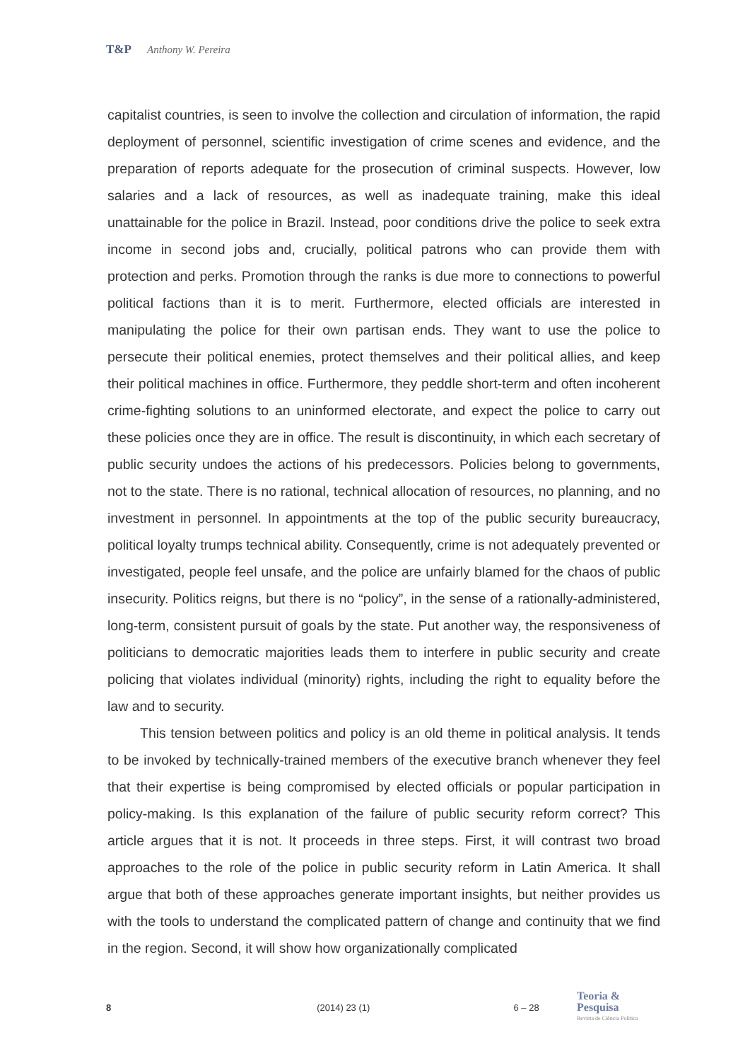T&P Anthony W. Pereira
capitalist countries, is seen to involve the collection and circulation of information, the rapid deployment of personnel, scientific investigation of crime scenes and evidence, and the preparation of reports adequate for the prosecution of criminal suspects. However, low salaries and a lack of resources, as well as inadequate training, make this ideal unattainable for the police in Brazil. Instead, poor conditions drive the police to seek extra income in second jobs and, crucially, political patrons who can provide them with protection and perks. Promotion through the ranks is due more to connections to powerful political factions than it is to merit. Furthermore, elected officials are interested in manipulating the police for their own partisan ends. They want to use the police to persecute their political enemies, protect themselves and their political allies, and keep their political machines in office. Furthermore, they peddle short-term and often incoherent crime-fighting solutions to an uninformed electorate, and expect the police to carry out these policies once they are in office. The result is discontinuity, in which each secretary of public security undoes the actions of his predecessors. Policies belong to governments, not to the state. There is no rational, technical allocation of resources, no planning, and no investment in personnel. In appointments at the top of the public security bureaucracy, political loyalty trumps technical ability. Consequently, crime is not adequately prevented or investigated, people feel unsafe, and the police are unfairly blamed for the chaos of public insecurity. Politics reigns, but there is no “policy”, in the sense of a rationally-administered, long-term, consistent pursuit of goals by the state. Put another way, the responsiveness of politicians to democratic majorities leads them to interfere in public security and create policing that violates individual (minority) rights, including the right to equality before the law and to security.
This tension between politics and policy is an old theme in political analysis. It tends to be invoked by technically-trained members of the executive branch whenever they feel that their expertise is being compromised by elected officials or popular participation in policy-making. Is this explanation of the failure of public security reform correct? This article argues that it is not. It proceeds in three steps. First, it will contrast two broad approaches to the role of the police in public security reform in Latin America. It shall argue that both of these approaches generate important insights, but neither provides us with the tools to understand the complicated pattern of change and continuity that we find in the region. Second, it will show how organizationally complicated
8 (2014) 23 (1) 6 – 28
Teoria & Pesquisa
Revista de Ciência Política